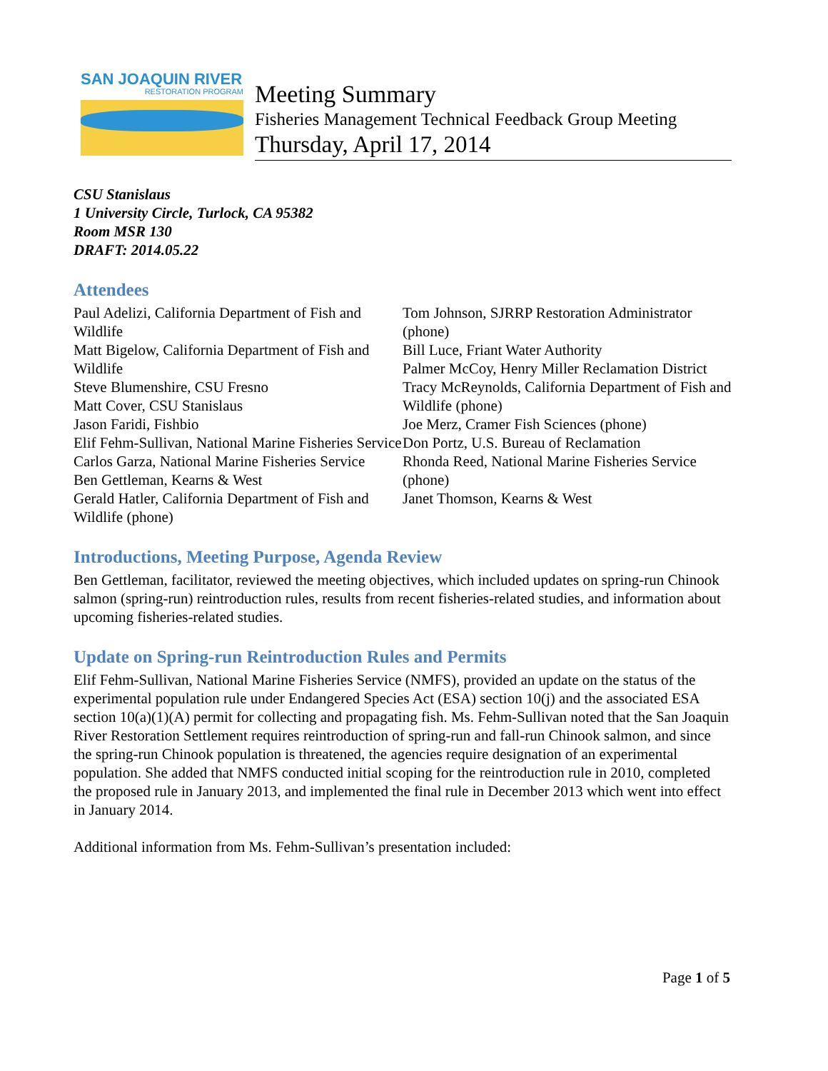SAN JOAQUIN RIVER
RESTORATION PROGRAM
Meeting Summary
Fisheries Management Technical Feedback Group Meeting
Thursday, April 17, 2014
CSU Stanislaus
1 University Circle, Turlock, CA 95382
Room MSR 130
DRAFT: 2014.05.22
Attendees
Paul Adelizi, California Department of Fish and Wildlife
Matt Bigelow, California Department of Fish and Wildlife
Steve Blumenshire, CSU Fresno
Matt Cover, CSU Stanislaus
Jason Faridi, Fishbio
Elif Fehm-Sullivan, National Marine Fisheries Service
Carlos Garza, National Marine Fisheries Service
Ben Gettleman, Kearns & West
Gerald Hatler, California Department of Fish and Wildlife (phone)
Tom Johnson, SJRRP Restoration Administrator (phone)
Bill Luce, Friant Water Authority
Palmer McCoy, Henry Miller Reclamation District
Tracy McReynolds, California Department of Fish and Wildlife (phone)
Joe Merz, Cramer Fish Sciences (phone)
Don Portz, U.S. Bureau of Reclamation
Rhonda Reed, National Marine Fisheries Service (phone)
Janet Thomson, Kearns & West
Introductions, Meeting Purpose, Agenda Review
Ben Gettleman, facilitator, reviewed the meeting objectives, which included updates on spring-run Chinook salmon (spring-run) reintroduction rules, results from recent fisheries-related studies, and information about upcoming fisheries-related studies.
Update on Spring-run Reintroduction Rules and Permits
Elif Fehm-Sullivan, National Marine Fisheries Service (NMFS), provided an update on the status of the experimental population rule under Endangered Species Act (ESA) section 10(j) and the associated ESA section 10(a)(1)(A) permit for collecting and propagating fish. Ms. Fehm-Sullivan noted that the San Joaquin River Restoration Settlement requires reintroduction of spring-run and fall-run Chinook salmon, and since the spring-run Chinook population is threatened, the agencies require designation of an experimental population. She added that NMFS conducted initial scoping for the reintroduction rule in 2010, completed the proposed rule in January 2013, and implemented the final rule in December 2013 which went into effect in January 2014.
Additional information from Ms. Fehm-Sullivan’s presentation included:
Page 1 of 5